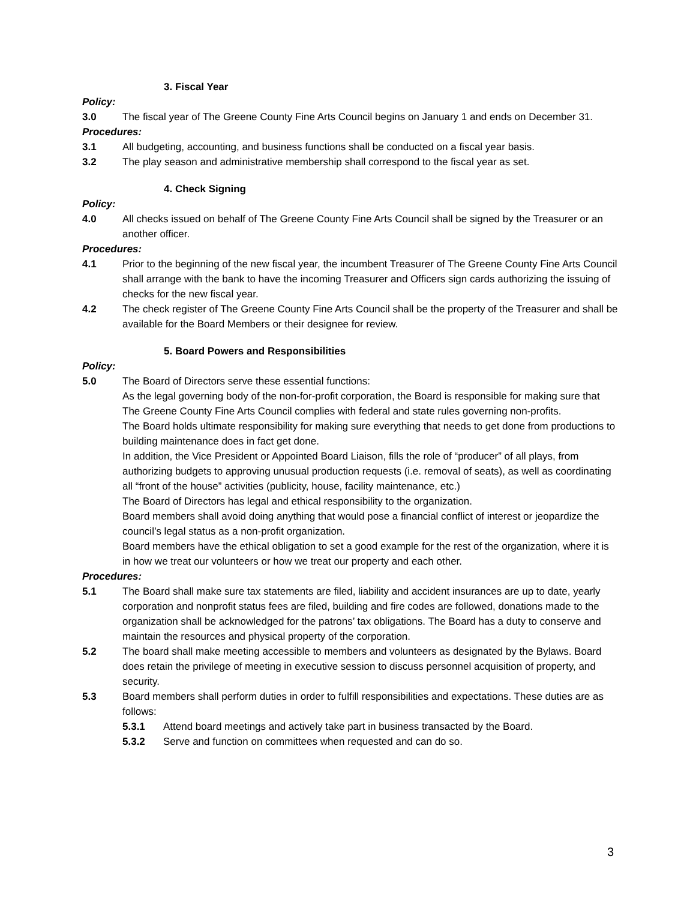3. Fiscal Year
Policy:
3.0 The fiscal year of The Greene County Fine Arts Council begins on January 1 and ends on December 31.
Procedures:
3.1 All budgeting, accounting, and business functions shall be conducted on a fiscal year basis.
3.2 The play season and administrative membership shall correspond to the fiscal year as set.
4. Check Signing
Policy:
4.0 All checks issued on behalf of The Greene County Fine Arts Council shall be signed by the Treasurer or an another officer.
Procedures:
4.1 Prior to the beginning of the new fiscal year, the incumbent Treasurer of The Greene County Fine Arts Council shall arrange with the bank to have the incoming Treasurer and Officers sign cards authorizing the issuing of checks for the new fiscal year.
4.2 The check register of The Greene County Fine Arts Council shall be the property of the Treasurer and shall be available for the Board Members or their designee for review.
5. Board Powers and Responsibilities
Policy:
5.0 The Board of Directors serve these essential functions:
As the legal governing body of the non-for-profit corporation, the Board is responsible for making sure that The Greene County Fine Arts Council complies with federal and state rules governing non-profits.
The Board holds ultimate responsibility for making sure everything that needs to get done from productions to building maintenance does in fact get done.
In addition, the Vice President or Appointed Board Liaison, fills the role of “producer” of all plays, from authorizing budgets to approving unusual production requests (i.e. removal of seats), as well as coordinating all “front of the house” activities (publicity, house, facility maintenance, etc.)
The Board of Directors has legal and ethical responsibility to the organization.
Board members shall avoid doing anything that would pose a financial conflict of interest or jeopardize the council’s legal status as a non-profit organization.
Board members have the ethical obligation to set a good example for the rest of the organization, where it is in how we treat our volunteers or how we treat our property and each other.
Procedures:
5.1 The Board shall make sure tax statements are filed, liability and accident insurances are up to date, yearly corporation and nonprofit status fees are filed, building and fire codes are followed, donations made to the organization shall be acknowledged for the patrons’ tax obligations. The Board has a duty to conserve and maintain the resources and physical property of the corporation.
5.2 The board shall make meeting accessible to members and volunteers as designated by the Bylaws. Board does retain the privilege of meeting in executive session to discuss personnel acquisition of property, and security.
5.3 Board members shall perform duties in order to fulfill responsibilities and expectations. These duties are as follows:
5.3.1 Attend board meetings and actively take part in business transacted by the Board.
5.3.2 Serve and function on committees when requested and can do so.
3